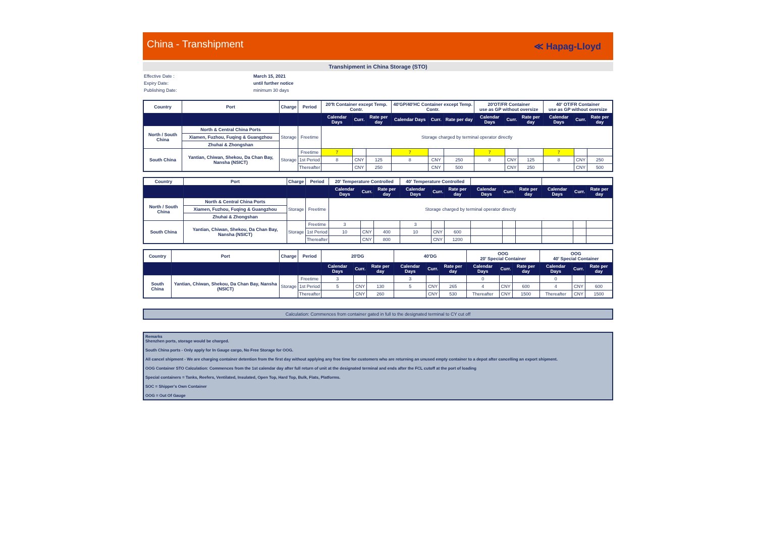China - Transhipment ≪ Hapag-Lloyd
Transhipment in China Storage (STO)
Effective Date :
March 15, 2021
Expiry Date:
until further notice
Publishing Date:
minimum 30 days
| Country | Port | Charge | Period | 20'ft Container except Temp. Contr. | | | 40'GP/40'HC Container except Temp. Contr. | | | 20'OT/FR Container use as GP without oversize | | | 40' OT/FR Container use as GP without oversize | | |
| --- | --- | --- | --- | --- | --- | --- | --- | --- | --- | --- | --- | --- | --- | --- | --- |
| | | | | Calendar Days | Curr. | Rate per day | Calendar Days | Curr. | Rate per day | Calendar Days | Curr. | Rate per day | Calendar Days | Curr. | Rate per day |
| North / South China | North & Central China Ports | Storage | Freetime | Storage charged by terminal operator directly | | | | | | | | | | | |
| | Xiamen, Fuzhou, Fuqing & Guangzhou | | | | | | | | | | | | | | |
| | Zhuhai & Zhongshan | | | | | | | | | | | | | | |
| South China | Yantian, Chiwan, Shekou, Da Chan Bay, Nansha (NSICT) | Storage | Freetime | 7 | | | 7 | | | 7 | | | 7 | | |
| | | | 1st Period | 8 | CNY | 125 | 8 | CNY | 250 | 8 | CNY | 125 | 8 | CNY | 250 |
| | | | Thereafter | | CNY | 250 | | CNY | 500 | | CNY | 250 | | CNY | 500 |
| Country | Port | Charge | Period | 20' Temperature Controlled | | | 40' Temperature Controlled | | | | | | | | |
| --- | --- | --- | --- | --- | --- | --- | --- | --- | --- | --- | --- | --- | --- | --- | --- |
| | | | | Calendar Days | Curr. | Rate per day | Calendar Days | Curr. | Rate per day | Calendar Days | Curr. | Rate per day | Calendar Days | Curr. | Rate per day |
| North / South China | North & Central China Ports | Storage | Freetime | Storage charged by terminal operator directly | | | | | | | | | | | |
| | Xiamen, Fuzhou, Fuqing & Guangzhou | | | | | | | | | | | | | | |
| | Zhuhai & Zhongshan | | | | | | | | | | | | | | |
| South China | Yantian, Chiwan, Shekou, Da Chan Bay, Nansha (NSICT) | Storage | Freetime | 3 | | | 3 | | | | | | | | |
| | | | 1st Period | 10 | CNY | 400 | 10 | CNY | 600 | | | | | | |
| | | | Thereafter | | CNY | 800 | | CNY | 1200 | | | | | | |
| Country | Port | Charge | Period | 20'DG | | | 40'DG | | | OOG 20' Special Container | | | OOG 40' Special Container | | |
| --- | --- | --- | --- | --- | --- | --- | --- | --- | --- | --- | --- | --- | --- | --- | --- |
| | | | | Calendar Days | Curr. | Rate per day | Calendar Days | Curr. | Rate per day | Calendar Days | Curr. | Rate per day | Calendar Days | Curr. | Rate per day |
| South China | Yantian, Chiwan, Shekou, Da Chan Bay, Nansha (NSICT) | Storage | Freetime | 3 | | | 3 | | | 0 | | | 0 | | |
| | | | 1st Period | 5 | CNY | 130 | 5 | CNY | 265 | 4 | CNY | 600 | 4 | CNY | 600 |
| | | | Thereafter | | CNY | 260 | | CNY | 530 | Thereafter | CNY | 1500 | Thereafter | CNY | 1500 |
Calculation: Commences from container gated in full to the designated terminal to CY cut off
Remarks
Shenzhen ports, storage would be charged.
South China ports - Only apply for In Gauge cargo, No Free Storage for OOG.
All cancel shipment - We are charging container detention from the first day without applying any free time for customers who are returning an unused empty container to a depot after cancelling an export shipment.
OOG Container STO Calculation: Commences from the 1st calendar day after full return of unit at the designated terminal and ends after the FCL cutoff at the port of loading
Special containers = Tanks, Reefers, Ventilated, Insulated, Open Top, Hard Top, Bulk, Flats, Platforms.
SOC = Shipper's Own Container
OOG = Out Of Gauge